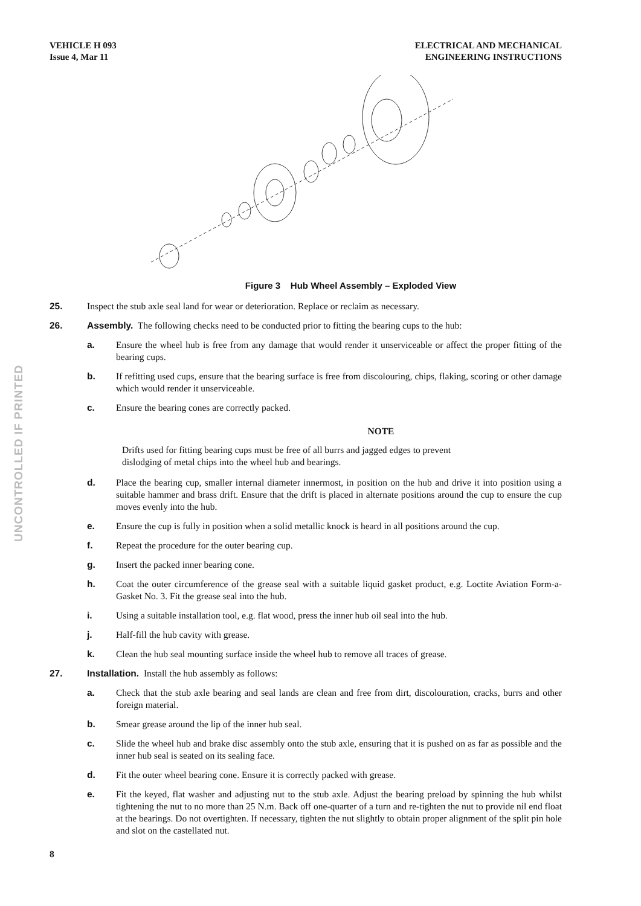VEHICLE H 093
Issue 4, Mar 11
ELECTRICAL AND MECHANICAL
ENGINEERING INSTRUCTIONS
Figure 3 Hub Wheel Assembly – Exploded View
25. Inspect the stub axle seal land for wear or deterioration. Replace or reclaim as necessary.
26. Assembly. The following checks need to be conducted prior to fitting the bearing cups to the hub:
a. Ensure the wheel hub is free from any damage that would render it unserviceable or affect the proper fitting of the bearing cups.
b. If refitting used cups, ensure that the bearing surface is free from discolouring, chips, flaking, scoring or other damage which would render it unserviceable.
c. Ensure the bearing cones are correctly packed.
NOTE
Drifts used for fitting bearing cups must be free of all burrs and jagged edges to prevent dislodging of metal chips into the wheel hub and bearings.
d. Place the bearing cup, smaller internal diameter innermost, in position on the hub and drive it into position using a suitable hammer and brass drift. Ensure that the drift is placed in alternate positions around the cup to ensure the cup moves evenly into the hub.
e. Ensure the cup is fully in position when a solid metallic knock is heard in all positions around the cup.
f. Repeat the procedure for the outer bearing cup.
g. Insert the packed inner bearing cone.
h. Coat the outer circumference of the grease seal with a suitable liquid gasket product, e.g. Loctite Aviation Form-a-Gasket No. 3. Fit the grease seal into the hub.
i. Using a suitable installation tool, e.g. flat wood, press the inner hub oil seal into the hub.
j. Half-fill the hub cavity with grease.
k. Clean the hub seal mounting surface inside the wheel hub to remove all traces of grease.
27. Installation. Install the hub assembly as follows:
a. Check that the stub axle bearing and seal lands are clean and free from dirt, discolouration, cracks, burrs and other foreign material.
b. Smear grease around the lip of the inner hub seal.
c. Slide the wheel hub and brake disc assembly onto the stub axle, ensuring that it is pushed on as far as possible and the inner hub seal is seated on its sealing face.
d. Fit the outer wheel bearing cone. Ensure it is correctly packed with grease.
e. Fit the keyed, flat washer and adjusting nut to the stub axle. Adjust the bearing preload by spinning the hub whilst tightening the nut to no more than 25 N.m. Back off one-quarter of a turn and re-tighten the nut to provide nil end float at the bearings. Do not overtighten. If necessary, tighten the nut slightly to obtain proper alignment of the split pin hole and slot on the castellated nut.
8
UNCONTROLLED IF PRINTED